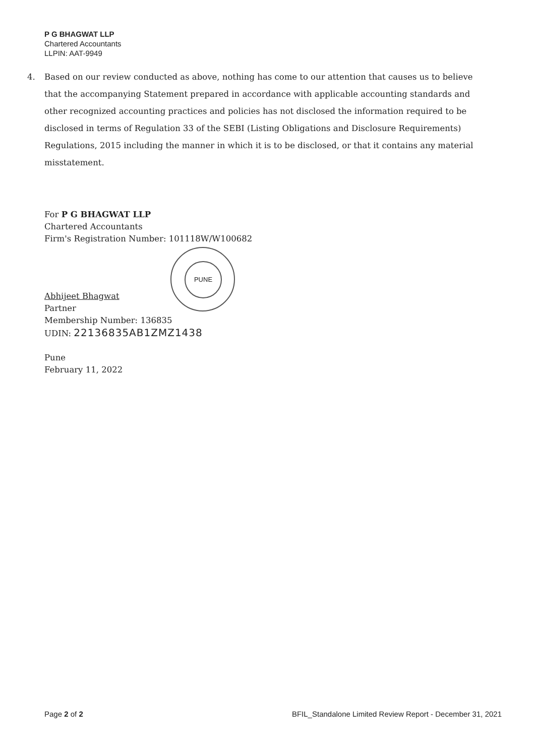P G BHAGWAT LLP
Chartered Accountants
LLPIN: AAT-9949
4. Based on our review conducted as above, nothing has come to our attention that causes us to believe that the accompanying Statement prepared in accordance with applicable accounting standards and other recognized accounting practices and policies has not disclosed the information required to be disclosed in terms of Regulation 33 of the SEBI (Listing Obligations and Disclosure Requirements) Regulations, 2015 including the manner in which it is to be disclosed, or that it contains any material misstatement.
PUNE
For P G BHAGWAT LLP
Chartered Accountants
Firm's Registration Number: 101118W/W100682
Abhijeet Bhagwat
Partner
Membership Number: 136835
UDIN: 22136835AB1ZMZ1438
Pune
February 11, 2022
Page 2 of 2 BFIL_Standalone Limited Review Report - December 31, 2021